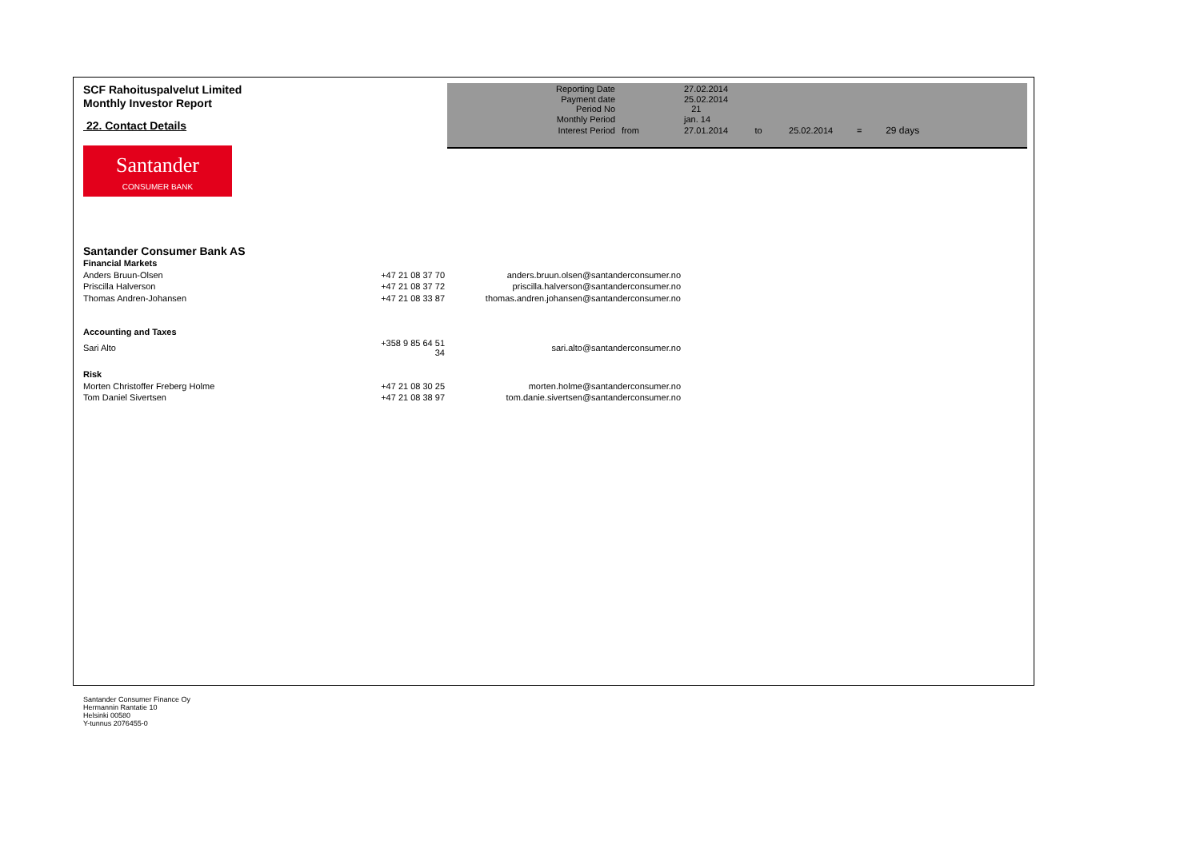SCF Rahoituspalvelut Limited
Monthly Investor Report
22. Contact Details
| Reporting Date | | 27.02.2014 | | | | |
| Payment date Period No | | 25.02.2014 21 | | | | |
| Monthly Period | | jan. 14 | | | | |
| Interest Period | from | 27.01.2014 | to | 25.02.2014 | = | 29 days |
Santander
CONSUMER BANK
| Santander Consumer Bank AS | | |
| Financial Markets | | |
| Anders Bruun-Olsen | +47 21 08 37 70 | anders.bruun.olsen@santanderconsumer.no |
| Priscilla Halverson | +47 21 08 37 72 | priscilla.halverson@santanderconsumer.no |
| Thomas Andren-Johansen | +47 21 08 33 87 | thomas.andren.johansen@santanderconsumer.no |
| Accounting and Taxes | | |
| Sari Alto | +358 9 85 64 51 34 | sari.alto@santanderconsumer.no |
| Risk | | |
| Morten Christoffer Freberg Holme | +47 21 08 30 25 | morten.holme@santanderconsumer.no |
| Tom Daniel Sivertsen | +47 21 08 38 97 | tom.danie.sivertsen@santanderconsumer.no |
Santander Consumer Finance Oy
Hermannin Rantatie 10
Helsinki 00580
Y-tunnus 2076455-0